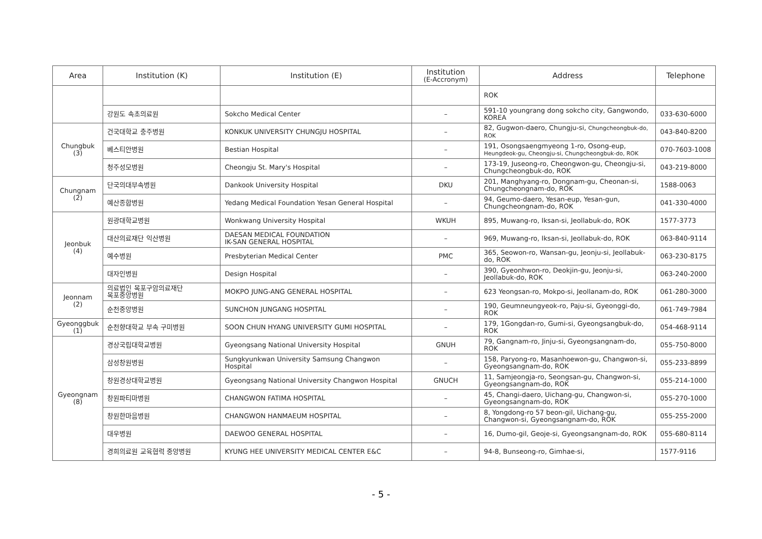| Area | Institution (K) | Institution (E) | Institution (E-Accronym) | Address | Telephone |
| --- | --- | --- | --- | --- | --- |
| | | | | ROK | |
| | 강원도 속초의료원 | Sokcho Medical Center | – | 591-10 youngrang dong sokcho city, Gangwondo, KOREA | 033-630-6000 |
| Chungbuk (3) | 건국대학교 충주병원 | KONKUK UNIVERSITY CHUNGJU HOSPITAL | – | 82, Gugwon-daero, Chungju-si, Chungcheongbuk-do, ROK | 043-840-8200 |
| | 베스티안병원 | Bestian Hospital | – | 191, Osongsaengmyeong 1-ro, Osong-eup, Heungdeok-gu, Cheongju-si, Chungcheongbuk-do, ROK | 070-7603-1008 |
| | 청주성모병원 | Cheongju St. Mary's Hospital | – | 173-19, Juseong-ro, Cheongwon-gu, Cheongju-si, Chungcheongbuk-do, ROK | 043-219-8000 |
| Chungnam (2) | 단국의대부속병원 | Dankook University Hospital | DKU | 201, Manghyang-ro, Dongnam-gu, Cheonan-si, Chungcheongnam-do, ROK | 1588-0063 |
| | 예산종합병원 | Yedang Medical Foundation Yesan General Hospital | – | 94, Geumo-daero, Yesan-eup, Yesan-gun, Chungcheongnam-do, ROK | 041-330-4000 |
| Jeonbuk (4) | 원광대학교병원 | Wonkwang University Hospital | WKUH | 895, Muwang-ro, Iksan-si, Jeollabuk-do, ROK | 1577-3773 |
| | 대산의료재단 익산병원 | DAESAN MEDICAL FOUNDATION IK-SAN GENERAL HOSPITAL | – | 969, Muwang-ro, Iksan-si, Jeollabuk-do, ROK | 063-840-9114 |
| | 예수병원 | Presbyterian Medical Center | PMC | 365, Seowon-ro, Wansan-gu, Jeonju-si, Jeollabuk-do, ROK | 063-230-8175 |
| | 대자인병원 | Design Hospital | – | 390, Gyeonhwon-ro, Deokjin-gu, Jeonju-si, Jeollabuk-do, ROK | 063-240-2000 |
| Jeonnam (2) | 의료법인 목포구암의료재단 목포중앙병원 | MOKPO JUNG-ANG GENERAL HOSPITAL | – | 623 Yeongsan-ro, Mokpo-si, Jeollanam-do, ROK | 061-280-3000 |
| | 순천중앙병원 | SUNCHON JUNGANG HOSPITAL | – | 190, Geumneungyeok-ro, Paju-si, Gyeonggi-do, ROK | 061-749-7984 |
| Gyeonggbuk (1) | 순천향대학교 부속 구미병원 | SOON CHUN HYANG UNIVERSITY GUMI HOSPITAL | – | 179, 1Gongdan-ro, Gumi-si, Gyeongsangbuk-do, ROK | 054-468-9114 |
| Gyeongnam (8) | 경상국립대학교병원 | Gyeongsang National University Hospital | GNUH | 79, Gangnam-ro, Jinju-si, Gyeongsangnam-do, ROK | 055-750-8000 |
| | 삼성창원병원 | Sungkyunkwan University Samsung Changwon Hospital | – | 158, Paryong-ro, Masanhoewon-gu, Changwon-si, Gyeongsangnam-do, ROK | 055-233-8899 |
| | 창원경상대학교병원 | Gyeongsang National University Changwon Hospital | GNUCH | 11, Samjeongja-ro, Seongsan-gu, Changwon-si, Gyeongsangnam-do, ROK | 055-214-1000 |
| | 창원파티마병원 | CHANGWON FATIMA HOSPITAL | – | 45, Changi-daero, Uichang-gu, Changwon-si, Gyeongsangnam-do, ROK | 055-270-1000 |
| | 창원한마음병원 | CHANGWON HANMAEUM HOSPITAL | – | 8, Yongdong-ro 57 beon-gil, Uichang-gu, Changwon-si, Gyeongsangnam-do, ROK | 055-255-2000 |
| | 대우병원 | DAEWOO GENERAL HOSPITAL | – | 16, Dumo-gil, Geoje-si, Gyeongsangnam-do, ROK | 055-680-8114 |
| | 경희의료원 교육협력 중앙병원 | KYUNG HEE UNIVERSITY MEDICAL CENTER E&C | – | 94-8, Bunseong-ro, Gimhae-si, | 1577-9116 |
- 5 -